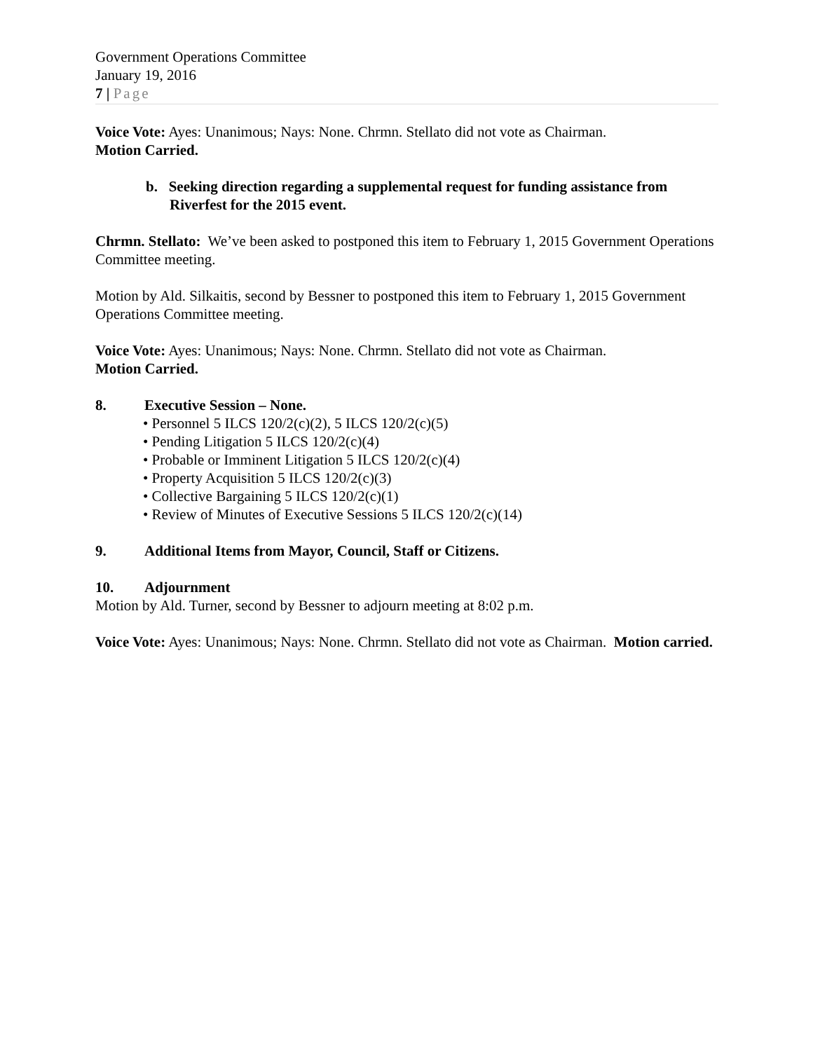Government Operations Committee
January 19, 2016
7 | Page
Voice Vote: Ayes: Unanimous; Nays: None. Chrmn. Stellato did not vote as Chairman.
Motion Carried.
b. Seeking direction regarding a supplemental request for funding assistance from Riverfest for the 2015 event.
Chrmn. Stellato: We’ve been asked to postponed this item to February 1, 2015 Government Operations Committee meeting.
Motion by Ald. Silkaitis, second by Bessner to postponed this item to February 1, 2015 Government Operations Committee meeting.
Voice Vote: Ayes: Unanimous; Nays: None. Chrmn. Stellato did not vote as Chairman.
Motion Carried.
8. Executive Session – None.
• Personnel 5 ILCS 120/2(c)(2), 5 ILCS 120/2(c)(5)
• Pending Litigation 5 ILCS 120/2(c)(4)
• Probable or Imminent Litigation 5 ILCS 120/2(c)(4)
• Property Acquisition 5 ILCS 120/2(c)(3)
• Collective Bargaining 5 ILCS 120/2(c)(1)
• Review of Minutes of Executive Sessions 5 ILCS 120/2(c)(14)
9. Additional Items from Mayor, Council, Staff or Citizens.
10. Adjournment
Motion by Ald. Turner, second by Bessner to adjourn meeting at 8:02 p.m.
Voice Vote: Ayes: Unanimous; Nays: None. Chrmn. Stellato did not vote as Chairman. Motion carried.